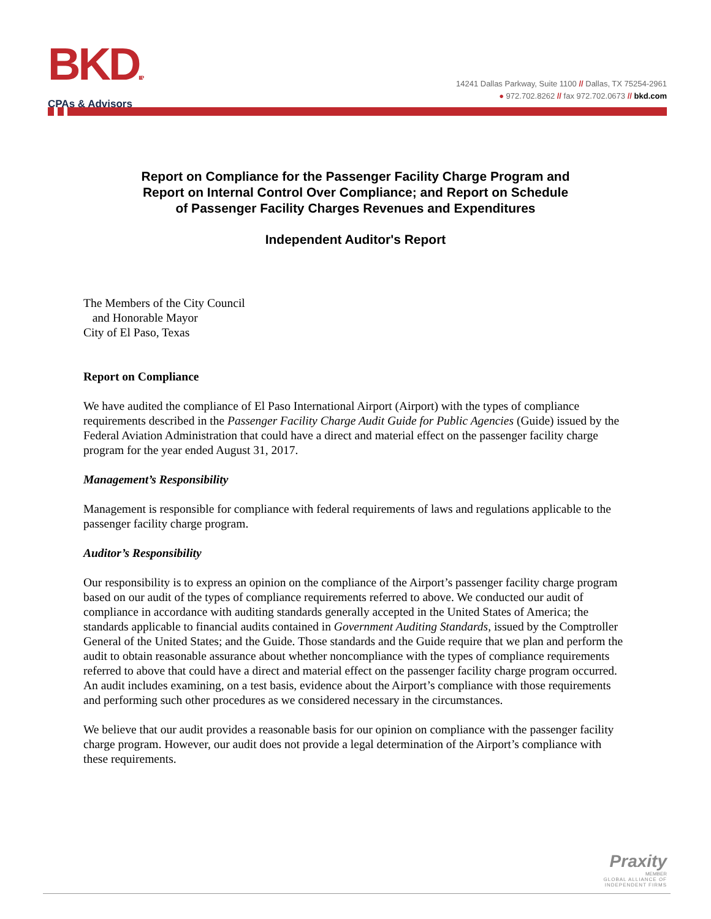BKDLLP
CPAs & Advisors
14241 Dallas Parkway, Suite 1100 // Dallas, TX 75254-2961
● 972.702.8262 // fax 972.702.0673 // bkd.com
Report on Compliance for the Passenger Facility Charge Program and
Report on Internal Control Over Compliance; and Report on Schedule
of Passenger Facility Charges Revenues and Expenditures
Independent Auditor's Report
The Members of the City Council
and Honorable Mayor
City of El Paso, Texas
Report on Compliance
We have audited the compliance of El Paso International Airport (Airport) with the types of compliance requirements described in the Passenger Facility Charge Audit Guide for Public Agencies (Guide) issued by the Federal Aviation Administration that could have a direct and material effect on the passenger facility charge program for the year ended August 31, 2017.
Management’s Responsibility
Management is responsible for compliance with federal requirements of laws and regulations applicable to the passenger facility charge program.
Auditor’s Responsibility
Our responsibility is to express an opinion on the compliance of the Airport’s passenger facility charge program based on our audit of the types of compliance requirements referred to above. We conducted our audit of compliance in accordance with auditing standards generally accepted in the United States of America; the standards applicable to financial audits contained in Government Auditing Standards, issued by the Comptroller General of the United States; and the Guide. Those standards and the Guide require that we plan and perform the audit to obtain reasonable assurance about whether noncompliance with the types of compliance requirements referred to above that could have a direct and material effect on the passenger facility charge program occurred. An audit includes examining, on a test basis, evidence about the Airport’s compliance with those requirements and performing such other procedures as we considered necessary in the circumstances.
We believe that our audit provides a reasonable basis for our opinion on compliance with the passenger facility charge program. However, our audit does not provide a legal determination of the Airport’s compliance with these requirements.
Praxity
MEMBER
GLOBAL ALLIANCE OF
INDEPENDENT FIRMS